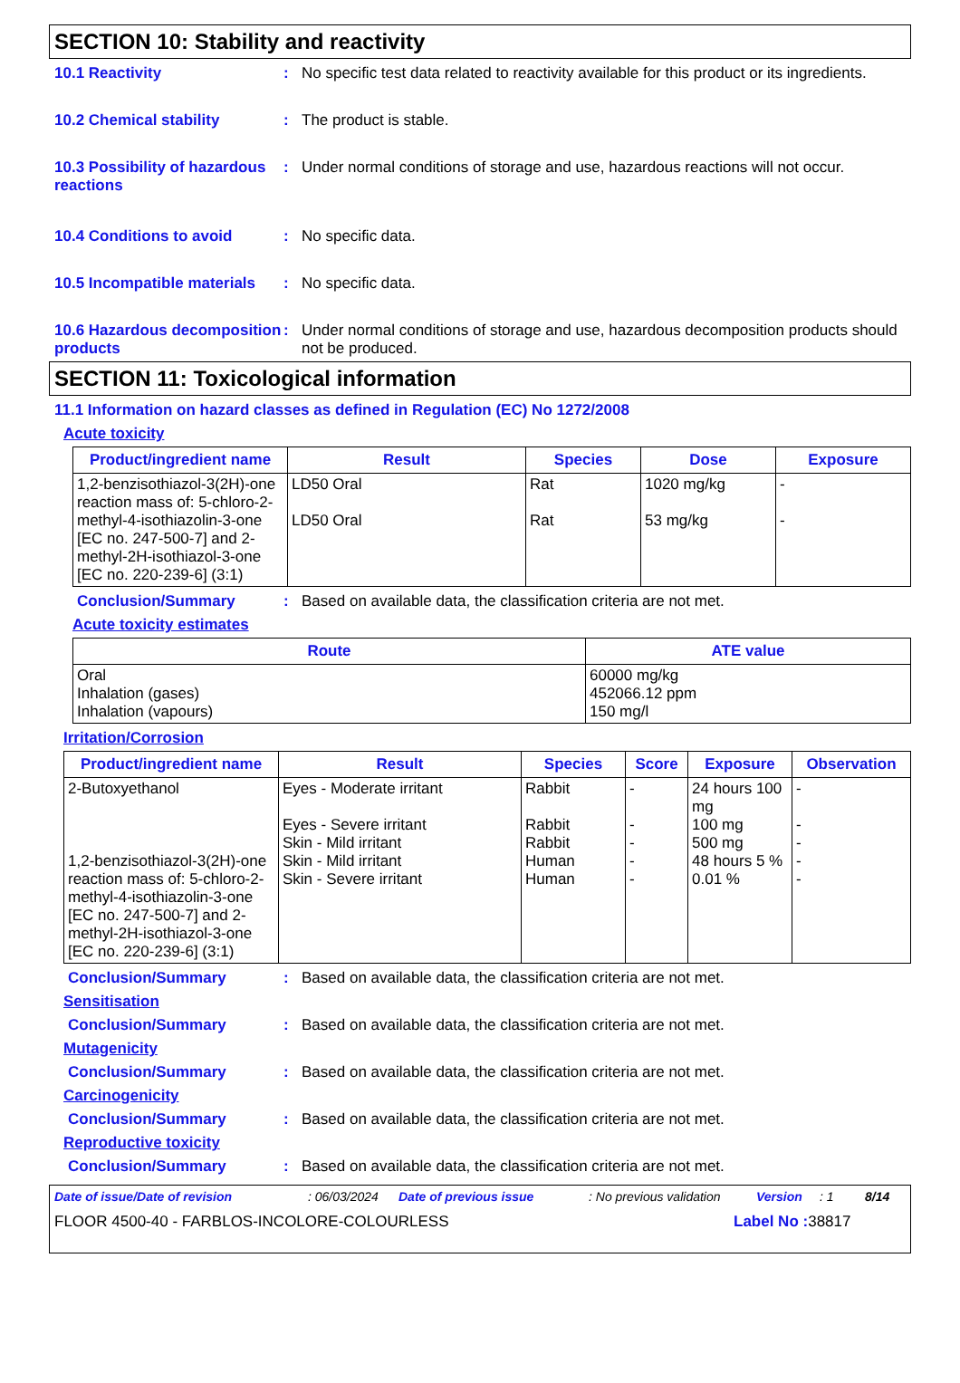SECTION 10: Stability and reactivity
10.1 Reactivity : No specific test data related to reactivity available for this product or its ingredients.
10.2 Chemical stability : The product is stable.
10.3 Possibility of hazardous reactions
: Under normal conditions of storage and use, hazardous reactions will not occur.
10.4 Conditions to avoid : No specific data.
10.5 Incompatible materials
: No specific data.
10.6 Hazardous decomposition products
: Under normal conditions of storage and use, hazardous decomposition products should not be produced.
SECTION 11: Toxicological information
11.1 Information on hazard classes as defined in Regulation (EC) No 1272/2008
Acute toxicity
| Product/ingredient name | Result | Species | Dose | Exposure |
| --- | --- | --- | --- | --- |
| 1,2-benzisothiazol-3(2H)-one reaction mass of: 5-chloro-2-methyl-4-isothiazolin-3-one [EC no. 247-500-7] and 2-methyl-2H-isothiazol-3-one [EC no. 220-239-6] (3:1) | LD50 Oral LD50 Oral | Rat Rat | 1020 mg/kg 53 mg/kg | - - |
Conclusion/Summary : Based on available data, the classification criteria are not met.
Acute toxicity estimates
| Route | ATE value |
| --- | --- |
| Oral Inhalation (gases) Inhalation (vapours) | 60000 mg/kg 452066.12 ppm 150 mg/l |
Irritation/Corrosion
| Product/ingredient name | Result | Species | Score | Exposure | Observation |
| --- | --- | --- | --- | --- | --- |
| 2-Butoxyethanol 1,2-benzisothiazol-3(2H)-one reaction mass of: 5-chloro-2-methyl-4-isothiazolin-3-one [EC no. 247-500-7] and 2-methyl-2H-isothiazol-3-one [EC no. 220-239-6] (3:1) | Eyes - Moderate irritant Eyes - Severe irritant Skin - Mild irritant Skin - Mild irritant Skin - Severe irritant | Rabbit Rabbit Rabbit Human Human | - - - - - | 24 hours 100 mg 100 mg 500 mg 48 hours 5 % 0.01 % | - - - - - |
Conclusion/Summary : Based on available data, the classification criteria are not met.
Sensitisation
Conclusion/Summary : Based on available data, the classification criteria are not met.
Mutagenicity
Conclusion/Summary : Based on available data, the classification criteria are not met.
Carcinogenicity
Conclusion/Summary : Based on available data, the classification criteria are not met.
Reproductive toxicity
Conclusion/Summary : Based on available data, the classification criteria are not met.
Date of issue/Date of revision: 06/03/2024 Date of previous issue: No previous validation Version: 1 8/14
FLOOR 4500-40 - FARBLOS-INCOLORE-COLOURLESS Label No : 38817